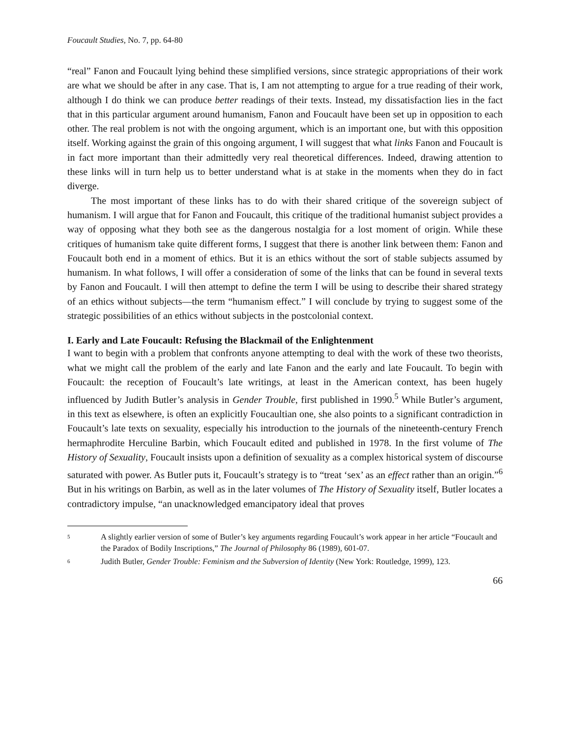Foucault Studies, No. 7, pp. 64-80
“real” Fanon and Foucault lying behind these simplified versions, since strategic appropriations of their work are what we should be after in any case. That is, I am not attempting to argue for a true reading of their work, although I do think we can produce better readings of their texts. Instead, my dissatisfaction lies in the fact that in this particular argument around humanism, Fanon and Foucault have been set up in opposition to each other. The real problem is not with the ongoing argument, which is an important one, but with this opposition itself. Working against the grain of this ongoing argument, I will suggest that what links Fanon and Foucault is in fact more important than their admittedly very real theoretical differences. Indeed, drawing attention to these links will in turn help us to better understand what is at stake in the moments when they do in fact diverge.
The most important of these links has to do with their shared critique of the sovereign subject of humanism. I will argue that for Fanon and Foucault, this critique of the traditional humanist subject provides a way of opposing what they both see as the dangerous nostalgia for a lost moment of origin. While these critiques of humanism take quite different forms, I suggest that there is another link between them: Fanon and Foucault both end in a moment of ethics. But it is an ethics without the sort of stable subjects assumed by humanism. In what follows, I will offer a consideration of some of the links that can be found in several texts by Fanon and Foucault. I will then attempt to define the term I will be using to describe their shared strategy of an ethics without subjects—the term “humanism effect.” I will conclude by trying to suggest some of the strategic possibilities of an ethics without subjects in the postcolonial context.
I. Early and Late Foucault: Refusing the Blackmail of the Enlightenment
I want to begin with a problem that confronts anyone attempting to deal with the work of these two theorists, what we might call the problem of the early and late Fanon and the early and late Foucault. To begin with Foucault: the reception of Foucault’s late writings, at least in the American context, has been hugely influenced by Judith Butler’s analysis in Gender Trouble, first published in 1990.<sup>5</sup> While Butler’s argument, in this text as elsewhere, is often an explicitly Foucaultian one, she also points to a significant contradiction in Foucault’s late texts on sexuality, especially his introduction to the journals of the nineteenth-century French hermaphrodite Herculine Barbin, which Foucault edited and published in 1978. In the first volume of The History of Sexuality, Foucault insists upon a definition of sexuality as a complex historical system of discourse saturated with power. As Butler puts it, Foucault’s strategy is to “treat ‘sex’ as an effect rather than an origin.”<sup>6</sup> But in his writings on Barbin, as well as in the later volumes of The History of Sexuality itself, Butler locates a contradictory impulse, “an unacknowledged emancipatory ideal that proves
5 A slightly earlier version of some of Butler’s key arguments regarding Foucault’s work appear in her article “Foucault and the Paradox of Bodily Inscriptions,” The Journal of Philosophy 86 (1989), 601-07.
6 Judith Butler, Gender Trouble: Feminism and the Subversion of Identity (New York: Routledge, 1999), 123.
66